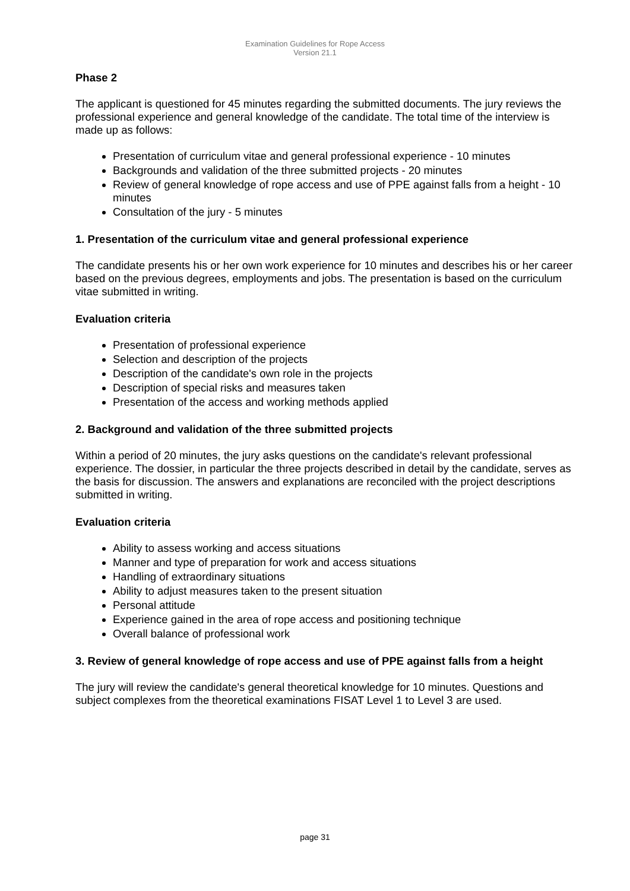Examination Guidelines for Rope Access
Version 21.1
Phase 2
The applicant is questioned for 45 minutes regarding the submitted documents. The jury reviews the professional experience and general knowledge of the candidate. The total time of the interview is made up as follows:
Presentation of curriculum vitae and general professional experience - 10 minutes
Backgrounds and validation of the three submitted projects - 20 minutes
Review of general knowledge of rope access and use of PPE against falls from a height - 10 minutes
Consultation of the jury - 5 minutes
1. Presentation of the curriculum vitae and general professional experience
The candidate presents his or her own work experience for 10 minutes and describes his or her career based on the previous degrees, employments and jobs. The presentation is based on the curriculum vitae submitted in writing.
Evaluation criteria
Presentation of professional experience
Selection and description of the projects
Description of the candidate's own role in the projects
Description of special risks and measures taken
Presentation of the access and working methods applied
2. Background and validation of the three submitted projects
Within a period of 20 minutes, the jury asks questions on the candidate's relevant professional experience. The dossier, in particular the three projects described in detail by the candidate, serves as the basis for discussion. The answers and explanations are reconciled with the project descriptions submitted in writing.
Evaluation criteria
Ability to assess working and access situations
Manner and type of preparation for work and access situations
Handling of extraordinary situations
Ability to adjust measures taken to the present situation
Personal attitude
Experience gained in the area of rope access and positioning technique
Overall balance of professional work
3. Review of general knowledge of rope access and use of PPE against falls from a height
The jury will review the candidate's general theoretical knowledge for 10 minutes. Questions and subject complexes from the theoretical examinations FISAT Level 1 to Level 3 are used.
page 31